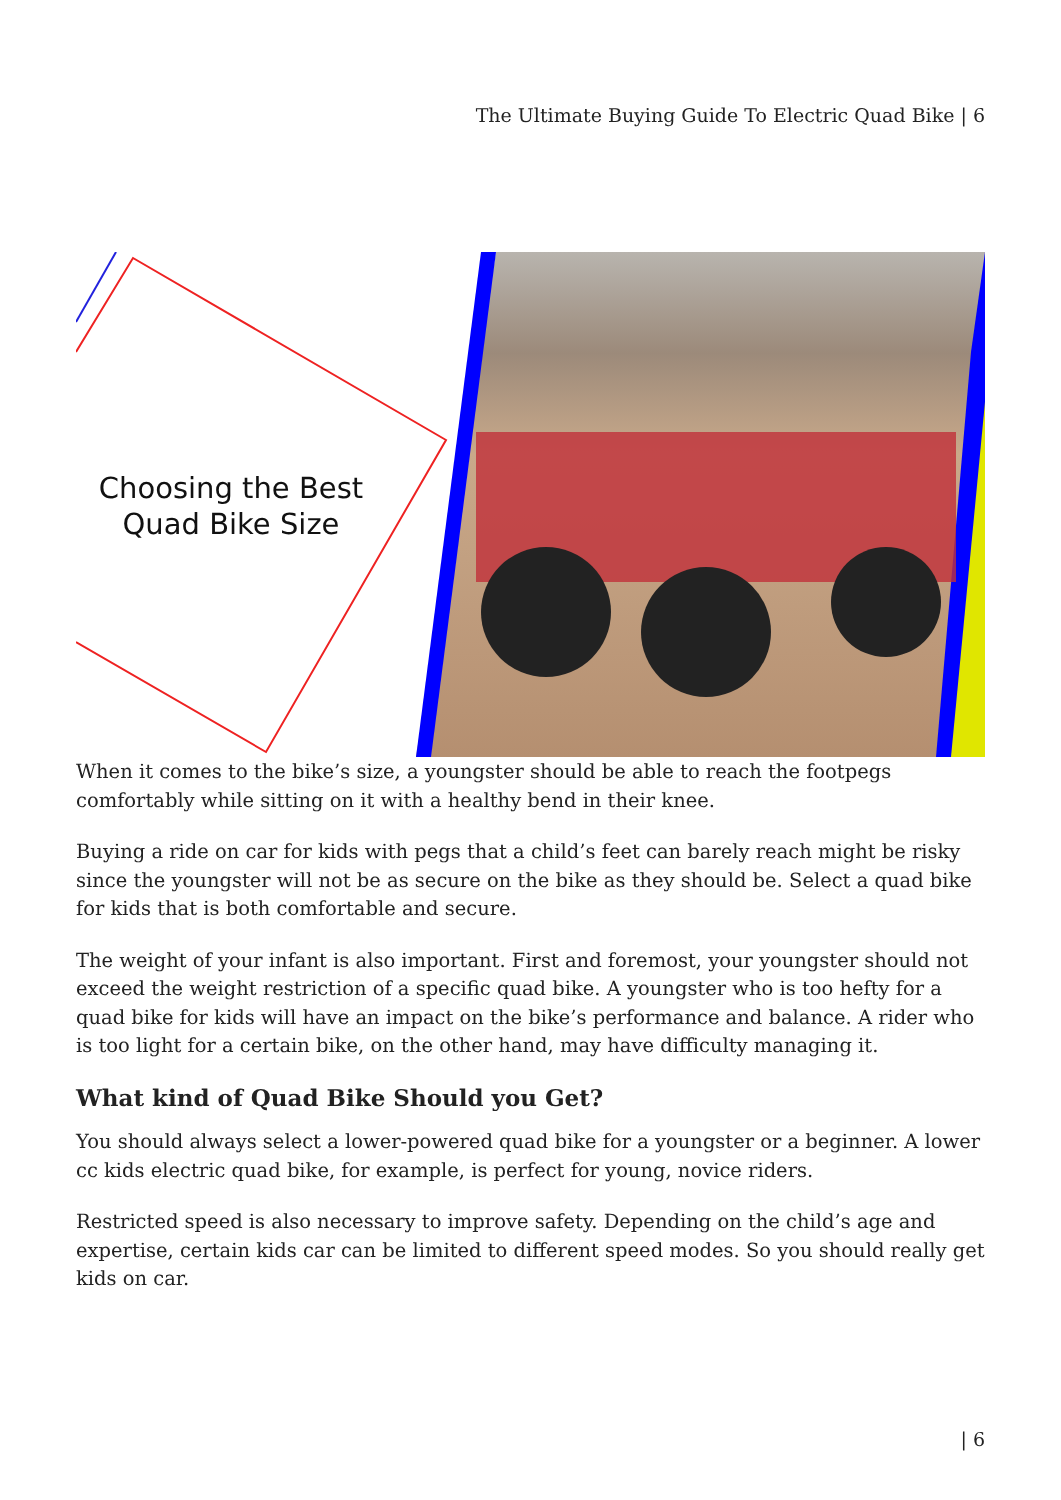The Ultimate Buying Guide To Electric Quad Bike | 6
Choosing the Best Quad Bike Size
When it comes to the bike’s size, a youngster should be able to reach the footpegs comfortably while sitting on it with a healthy bend in their knee.
Buying a ride on car for kids with pegs that a child’s feet can barely reach might be risky since the youngster will not be as secure on the bike as they should be. Select a quad bike for kids that is both comfortable and secure.
The weight of your infant is also important. First and foremost, your youngster should not exceed the weight restriction of a specific quad bike. A youngster who is too hefty for a quad bike for kids will have an impact on the bike’s performance and balance. A rider who is too light for a certain bike, on the other hand, may have difficulty managing it.
What kind of Quad Bike Should you Get?
You should always select a lower-powered quad bike for a youngster or a beginner. A lower cc kids electric quad bike, for example, is perfect for young, novice riders.
Restricted speed is also necessary to improve safety. Depending on the child’s age and expertise, certain kids car can be limited to different speed modes. So you should really get kids on car.
| 6